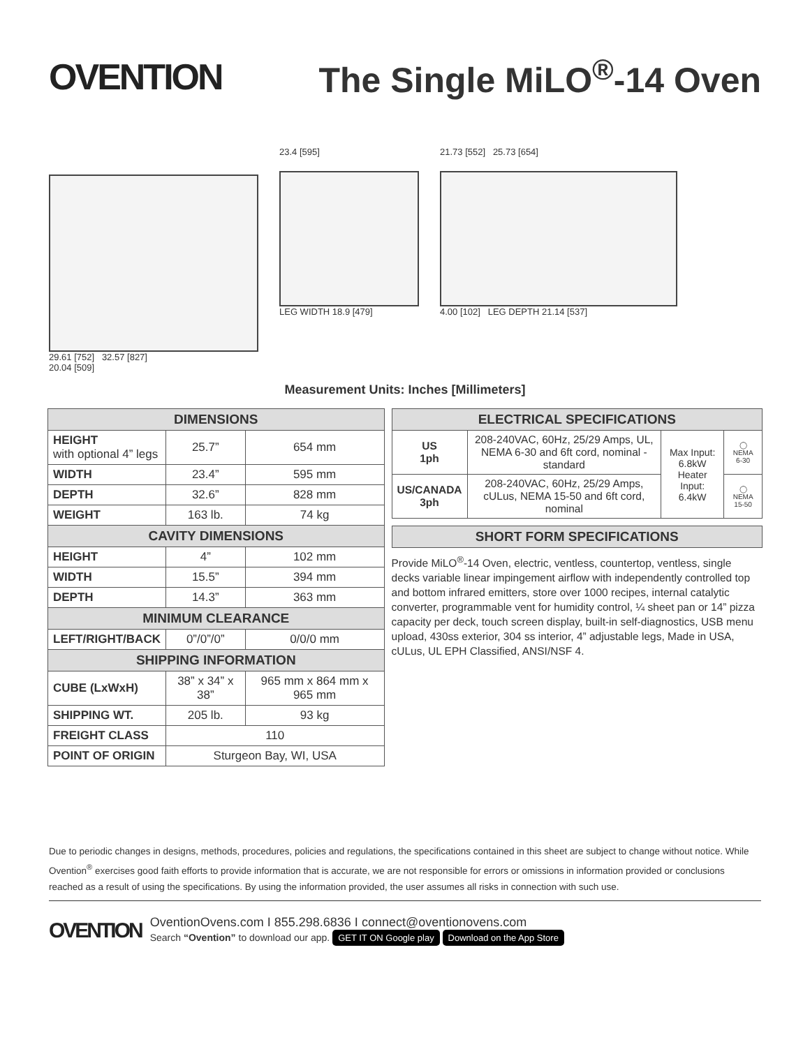OVENTION The Single MiLO<sup>®</sup>-14 Oven
29.61 [752] 32.57 [827]
20.04 [509]
23.4 [595]
LEG WIDTH 18.9 [479]
21.73 [552] 25.73 [654]
4.00 [102] LEG DEPTH 21.14 [537]
Measurement Units: Inches [Millimeters]
| DIMENSIONS | | |
| --- | --- | --- |
| HEIGHT with optional 4” legs | 25.7” | 654 mm |
| WIDTH | 23.4” | 595 mm |
| DEPTH | 32.6” | 828 mm |
| WEIGHT | 163 lb. | 74 kg |
| CAVITY DIMENSIONS | | |
| HEIGHT | 4” | 102 mm |
| WIDTH | 15.5” | 394 mm |
| DEPTH | 14.3” | 363 mm |
| MINIMUM CLEARANCE | | |
| LEFT/RIGHT/BACK | 0”/0”/0” | 0/0/0 mm |
| SHIPPING INFORMATION | | |
| CUBE (LxWxH) | 38” x 34” x 38” | 965 mm x 864 mm x 965 mm |
| SHIPPING WT. | 205 lb. | 93 kg |
| FREIGHT CLASS | 110 | |
| POINT OF ORIGIN | Sturgeon Bay, WI, USA | |
| ELECTRICAL SPECIFICATIONS | | | |
| --- | --- | --- | --- |
| US 1ph | 208-240VAC, 60Hz, 25/29 Amps, UL, NEMA 6-30 and 6ft cord, nominal - standard | Max Input: 6.8kW Heater Input: 6.4kW | ◯ NEMA 6-30 |
| US/CANADA 3ph | 208-240VAC, 60Hz, 25/29 Amps, cULus, NEMA 15-50 and 6ft cord, nominal | | ◯ NEMA 15-50 |
| SHORT FORM SPECIFICATIONS |
| --- |
Provide MiLO<sup>®</sup>-14 Oven, electric, ventless, countertop, ventless, single decks variable linear impingement airflow with independently controlled top and bottom infrared emitters, store over 1000 recipes, internal catalytic converter, programmable vent for humidity control, ¼ sheet pan or 14” pizza capacity per deck, touch screen display, built-in self-diagnostics, USB menu upload, 430ss exterior, 304 ss interior, 4” adjustable legs, Made in USA, cULus, UL EPH Classified, ANSI/NSF 4.
Due to periodic changes in designs, methods, procedures, policies and regulations, the specifications contained in this sheet are subject to change without notice. While Ovention<sup>®</sup> exercises good faith efforts to provide information that is accurate, we are not responsible for errors or omissions in information provided or conclusions reached as a result of using the specifications. By using the information provided, the user assumes all risks in connection with such use.
OVENTION
OventionOvens.com I 855.298.6836 I connect@oventionovens.com
Search “Ovention” to download our app. GET IT ON Google play Download on the App Store